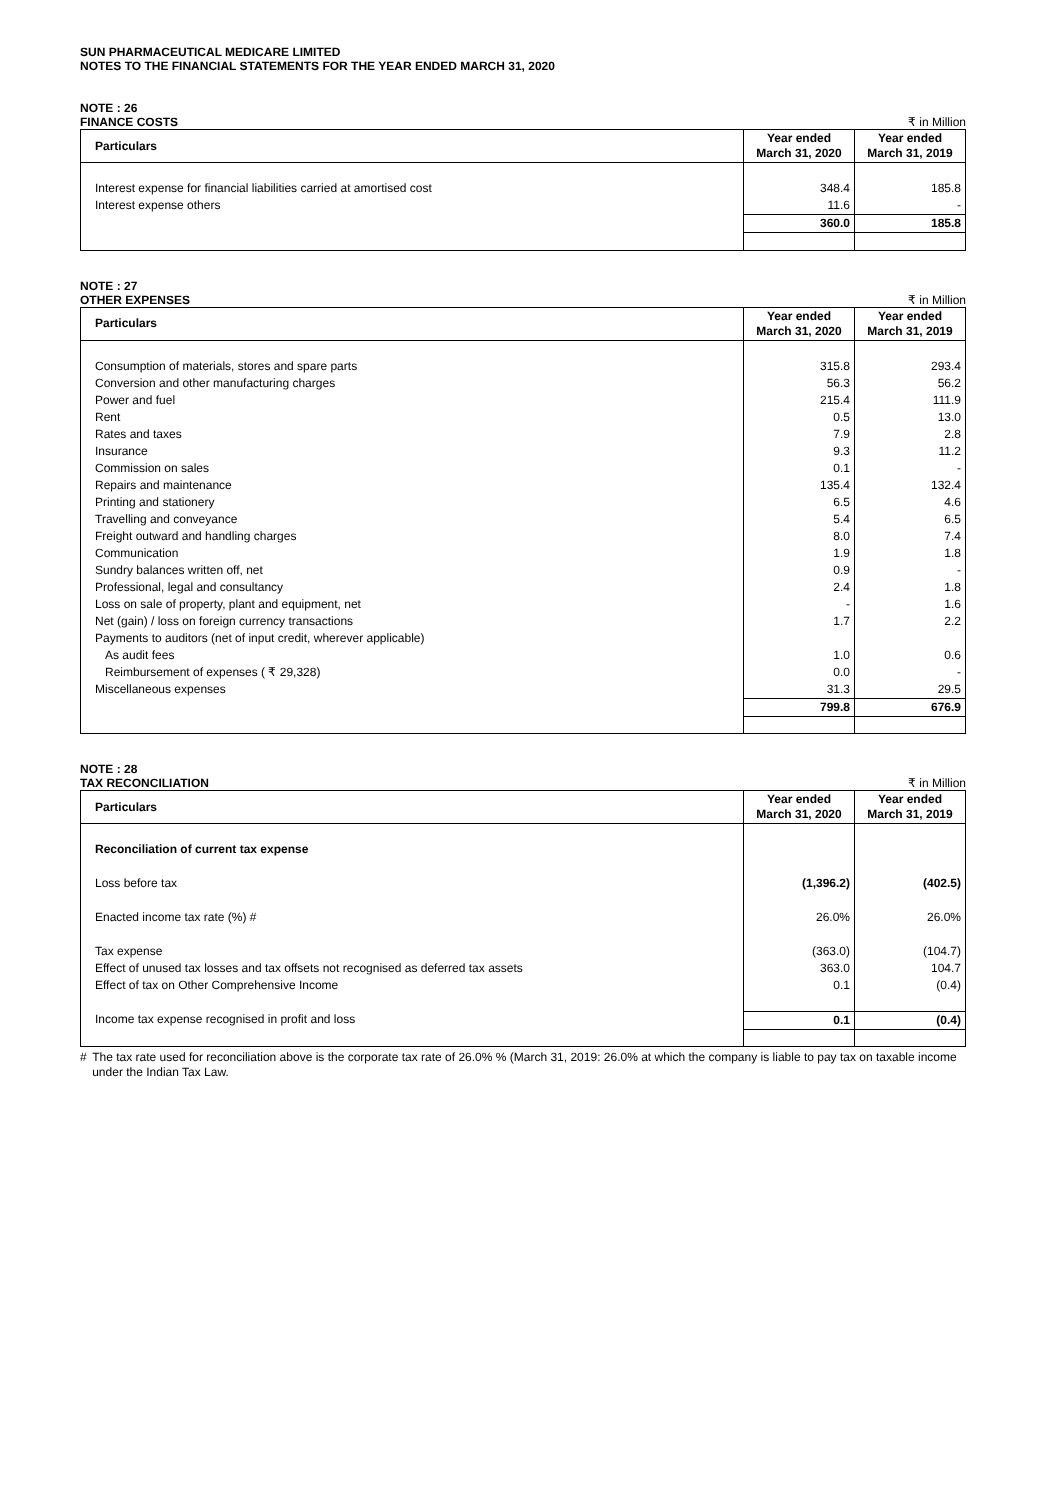SUN PHARMACEUTICAL MEDICARE LIMITED
NOTES TO THE FINANCIAL STATEMENTS FOR THE YEAR ENDED MARCH 31, 2020
NOTE : 26
FINANCE COSTS ₹ in Million
| Particulars | Year ended March 31, 2020 | Year ended March 31, 2019 |
| --- | --- | --- |
| Interest expense for financial liabilities carried at amortised cost | 348.4 | 185.8 |
| Interest expense others | 11.6 | - |
| | 360.0 | 185.8 |
NOTE : 27
OTHER EXPENSES ₹ in Million
| Particulars | Year ended March 31, 2020 | Year ended March 31, 2019 |
| --- | --- | --- |
| Consumption of materials, stores and spare parts | 315.8 | 293.4 |
| Conversion and other manufacturing charges | 56.3 | 56.2 |
| Power and fuel | 215.4 | 111.9 |
| Rent | 0.5 | 13.0 |
| Rates and taxes | 7.9 | 2.8 |
| Insurance | 9.3 | 11.2 |
| Commission on sales | 0.1 | - |
| Repairs and maintenance | 135.4 | 132.4 |
| Printing and stationery | 6.5 | 4.6 |
| Travelling and conveyance | 5.4 | 6.5 |
| Freight outward and handling charges | 8.0 | 7.4 |
| Communication | 1.9 | 1.8 |
| Sundry balances written off, net | 0.9 | - |
| Professional, legal and consultancy | 2.4 | 1.8 |
| Loss on sale of property, plant and equipment, net | - | 1.6 |
| Net (gain) / loss on foreign currency transactions | 1.7 | 2.2 |
| Payments to auditors (net of input credit, wherever applicable) | | |
| As audit fees | 1.0 | 0.6 |
| Reimbursement of expenses ( ₹ 29,328) | 0.0 | - |
| Miscellaneous expenses | 31.3 | 29.5 |
| | 799.8 | 676.9 |
NOTE : 28
TAX RECONCILIATION ₹ in Million
| Particulars | Year ended March 31, 2020 | Year ended March 31, 2019 |
| --- | --- | --- |
| Reconciliation of current tax expense | | |
| Loss before tax | (1,396.2) | (402.5) |
| Enacted income tax rate (%) # | 26.0% | 26.0% |
| Tax expense | (363.0) | (104.7) |
| Effect of unused tax losses and tax offsets not recognised as deferred tax assets | 363.0 | 104.7 |
| Effect of tax on Other Comprehensive Income | 0.1 | (0.4) |
| Income tax expense recognised in profit and loss | 0.1 | (0.4) |
# The tax rate used for reconciliation above is the corporate tax rate of 26.0% % (March 31, 2019: 26.0% at which the company is liable to pay tax on taxable income under the Indian Tax Law.